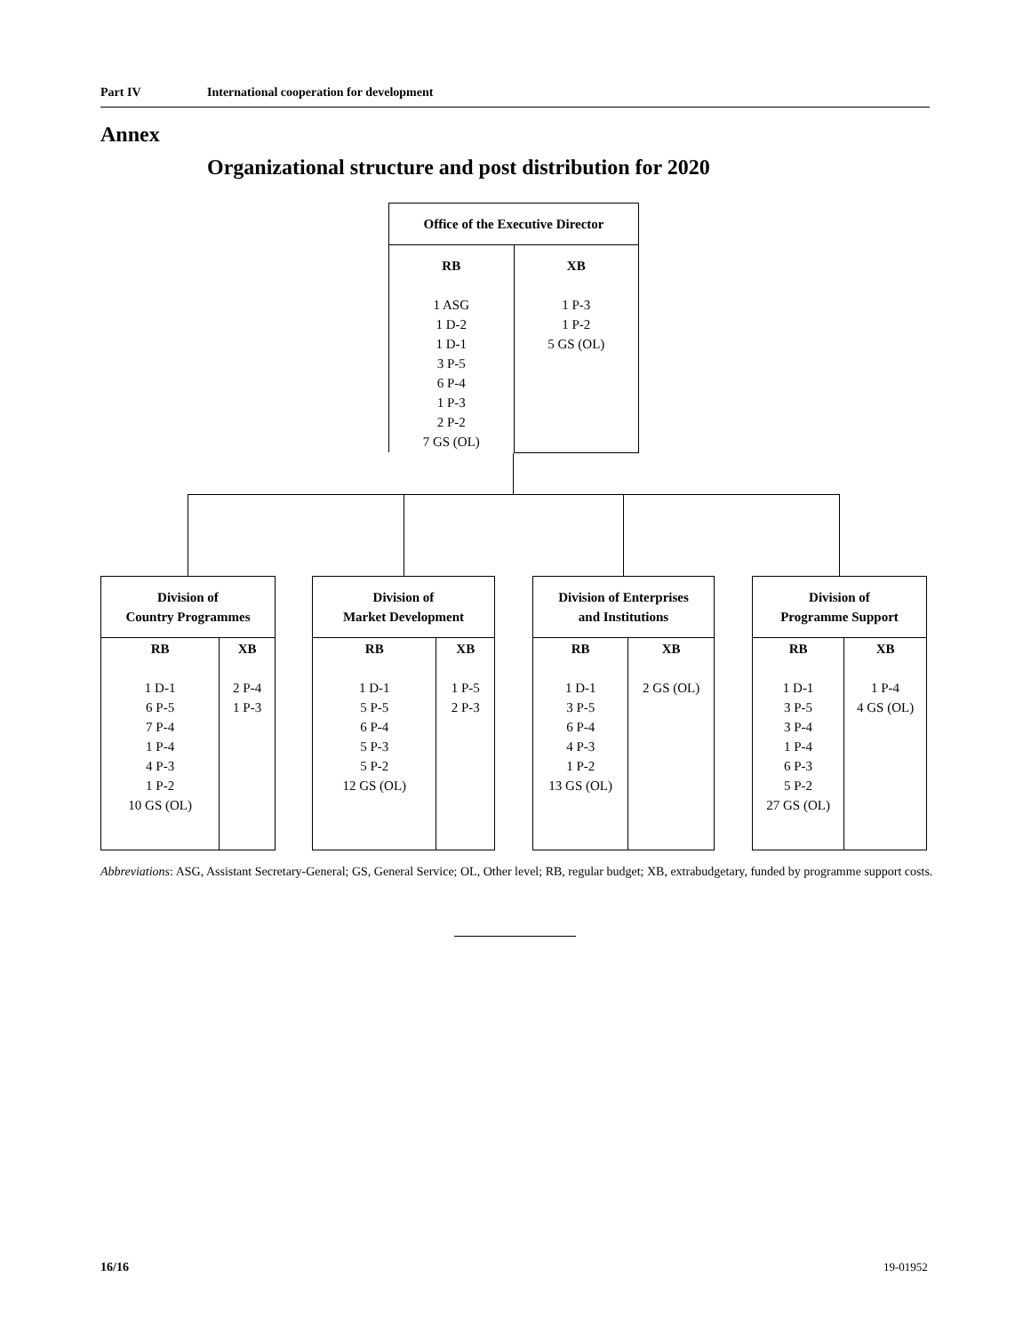Part IV International cooperation for development
Annex
Organizational structure and post distribution for 2020
| Office of the Executive Director | |
| --- | --- |
| RB 1 ASG 1 D-2 1 D-1 3 P-5 6 P-4 1 P-3 2 P-2 7 GS (OL) | XB 1 P-3 1 P-2 5 GS (OL) |
| Division of Country Programmes | |
| --- | --- |
| RB 1 D-1 6 P-5 7 P-4 1 P-4 4 P-3 1 P-2 10 GS (OL) | XB 2 P-4 1 P-3 |
| Division of Market Development | |
| --- | --- |
| RB 1 D-1 5 P-5 6 P-4 5 P-3 5 P-2 12 GS (OL) | XB 1 P-5 2 P-3 |
| Division of Enterprises and Institutions | |
| --- | --- |
| RB 1 D-1 3 P-5 6 P-4 4 P-3 1 P-2 13 GS (OL) | XB 2 GS (OL) |
| Division of Programme Support | |
| --- | --- |
| RB 1 D-1 3 P-5 3 P-4 1 P-4 6 P-3 5 P-2 27 GS (OL) | XB 1 P-4 4 GS (OL) |
Abbreviations: ASG, Assistant Secretary-General; GS, General Service; OL, Other level; RB, regular budget; XB, extrabudgetary, funded by programme support costs.
16/16 19-01952